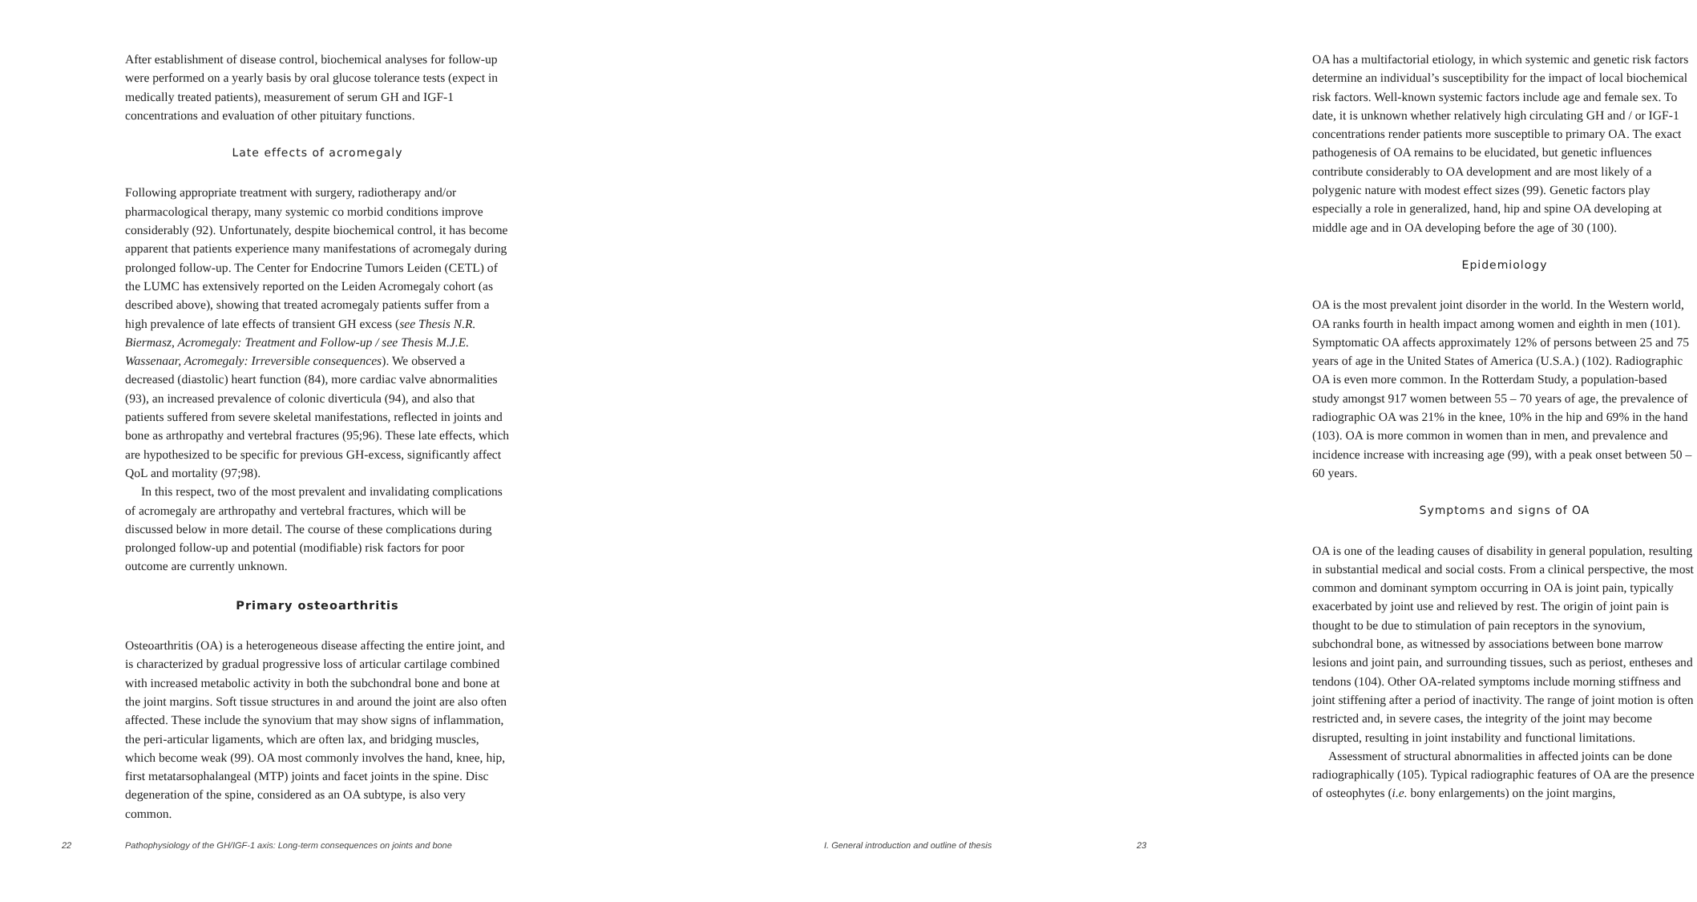After establishment of disease control, biochemical analyses for follow-up were performed on a yearly basis by oral glucose tolerance tests (expect in medically treated patients), measurement of serum GH and IGF-1 concentrations and evaluation of other pituitary functions.
Late effects of acromegaly
Following appropriate treatment with surgery, radiotherapy and/or pharmacological therapy, many systemic co morbid conditions improve considerably (92). Unfortunately, despite biochemical control, it has become apparent that patients experience many manifestations of acromegaly during prolonged follow-up. The Center for Endocrine Tumors Leiden (CETL) of the LUMC has extensively reported on the Leiden Acromegaly cohort (as described above), showing that treated acromegaly patients suffer from a high prevalence of late effects of transient GH excess (see Thesis N.R. Biermasz, Acromegaly: Treatment and Follow-up / see Thesis M.J.E. Wassenaar, Acromegaly: Irreversible consequences). We observed a decreased (diastolic) heart function (84), more cardiac valve abnormalities (93), an increased prevalence of colonic diverticula (94), and also that patients suffered from severe skeletal manifestations, reflected in joints and bone as arthropathy and vertebral fractures (95;96). These late effects, which are hypothesized to be specific for previous GH-excess, significantly affect QoL and mortality (97;98).
In this respect, two of the most prevalent and invalidating complications of acromegaly are arthropathy and vertebral fractures, which will be discussed below in more detail. The course of these complications during prolonged follow-up and potential (modifiable) risk factors for poor outcome are currently unknown.
Primary osteoarthritis
Osteoarthritis (OA) is a heterogeneous disease affecting the entire joint, and is characterized by gradual progressive loss of articular cartilage combined with increased metabolic activity in both the subchondral bone and bone at the joint margins. Soft tissue structures in and around the joint are also often affected. These include the synovium that may show signs of inflammation, the peri-articular ligaments, which are often lax, and bridging muscles, which become weak (99). OA most commonly involves the hand, knee, hip, first metatarsophalangeal (MTP) joints and facet joints in the spine. Disc degeneration of the spine, considered as an OA subtype, is also very common.
22
Pathophysiology of the GH/IGF-1 axis: Long-term consequences on joints and bone
OA has a multifactorial etiology, in which systemic and genetic risk factors determine an individual’s susceptibility for the impact of local biochemical risk factors. Well-known systemic factors include age and female sex. To date, it is unknown whether relatively high circulating GH and / or IGF-1 concentrations render patients more susceptible to primary OA. The exact pathogenesis of OA remains to be elucidated, but genetic influences contribute considerably to OA development and are most likely of a polygenic nature with modest effect sizes (99). Genetic factors play especially a role in generalized, hand, hip and spine OA developing at middle age and in OA developing before the age of 30 (100).
Epidemiology
OA is the most prevalent joint disorder in the world. In the Western world, OA ranks fourth in health impact among women and eighth in men (101). Symptomatic OA affects approximately 12% of persons between 25 and 75 years of age in the United States of America (U.S.A.) (102). Radiographic OA is even more common. In the Rotterdam Study, a population-based study amongst 917 women between 55 – 70 years of age, the prevalence of radiographic OA was 21% in the knee, 10% in the hip and 69% in the hand (103). OA is more common in women than in men, and prevalence and incidence increase with increasing age (99), with a peak onset between 50 – 60 years.
Symptoms and signs of OA
OA is one of the leading causes of disability in general population, resulting in substantial medical and social costs. From a clinical perspective, the most common and dominant symptom occurring in OA is joint pain, typically exacerbated by joint use and relieved by rest. The origin of joint pain is thought to be due to stimulation of pain receptors in the synovium, subchondral bone, as witnessed by associations between bone marrow lesions and joint pain, and surrounding tissues, such as periost, entheses and tendons (104). Other OA-related symptoms include morning stiffness and joint stiffening after a period of inactivity. The range of joint motion is often restricted and, in severe cases, the integrity of the joint may become disrupted, resulting in joint instability and functional limitations.
Assessment of structural abnormalities in affected joints can be done radiographically (105). Typical radiographic features of OA are the presence of osteophytes (i.e. bony enlargements) on the joint margins,
I. General introduction and outline of thesis
23